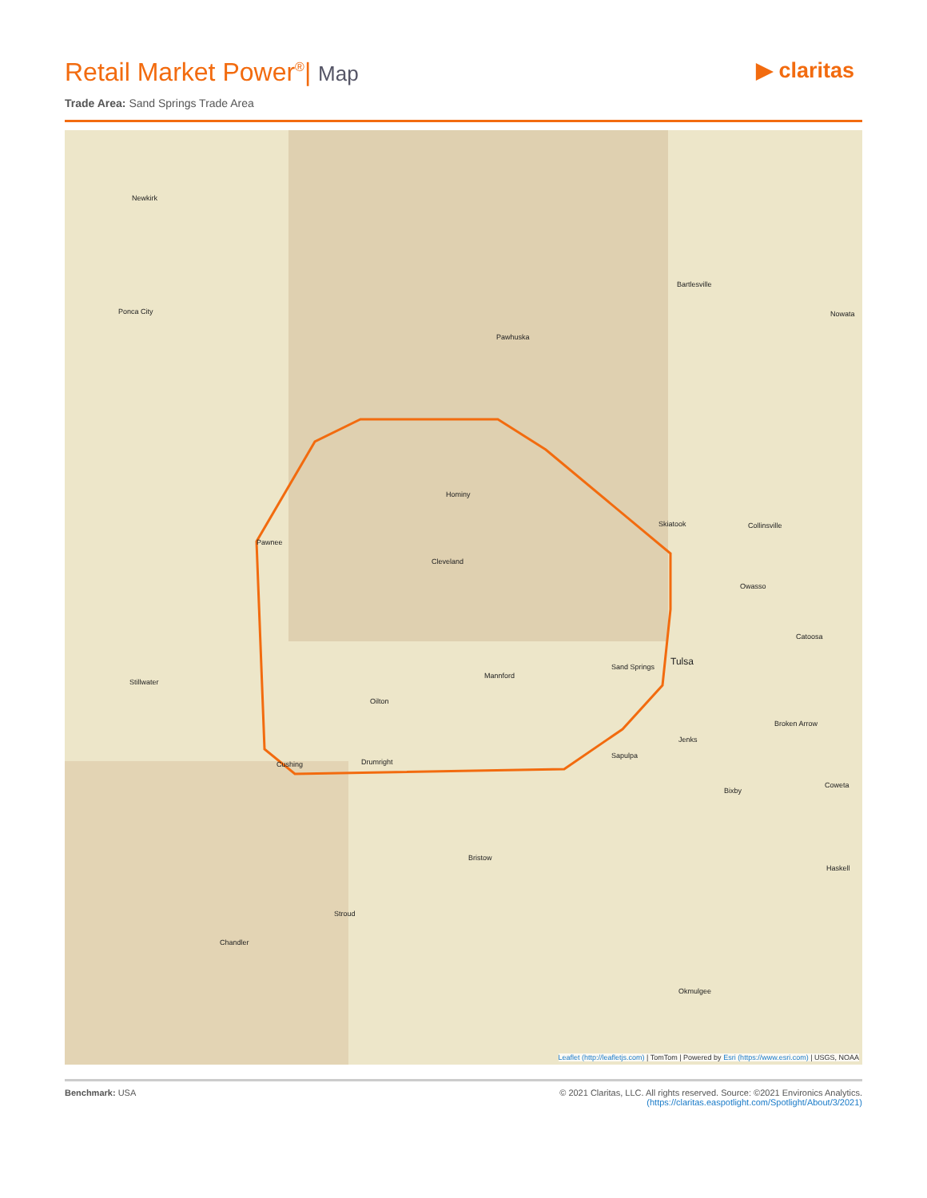Retail Market Power<sup>®</sup>| Map
Trade Area: Sand Springs Trade Area
▶ claritas
Newkirk
Ponca City
Bartlesville
Pawhuska
Hominy
Skiatook Collinsville
Pawnee
Cleveland
Owasso
Catoosa
Sand Springs
Tulsa
Mannford
Stillwater
Oilton
Broken Arrow
Jenks
Sapulpa
Drumright Cushing
Coweta
Bixby
Bristow
Haskell
Stroud
Chandler
Okmulgee
Nowata
Leaflet (http://leafletjs.com) | TomTom | Powered by Esri (https://www.esri.com) | USGS, NOAA
Benchmark: USA © 2021 Claritas, LLC. All rights reserved. Source: ©2021 Environics Analytics.
(https://claritas.easpotlight.com/Spotlight/About/3/2021)